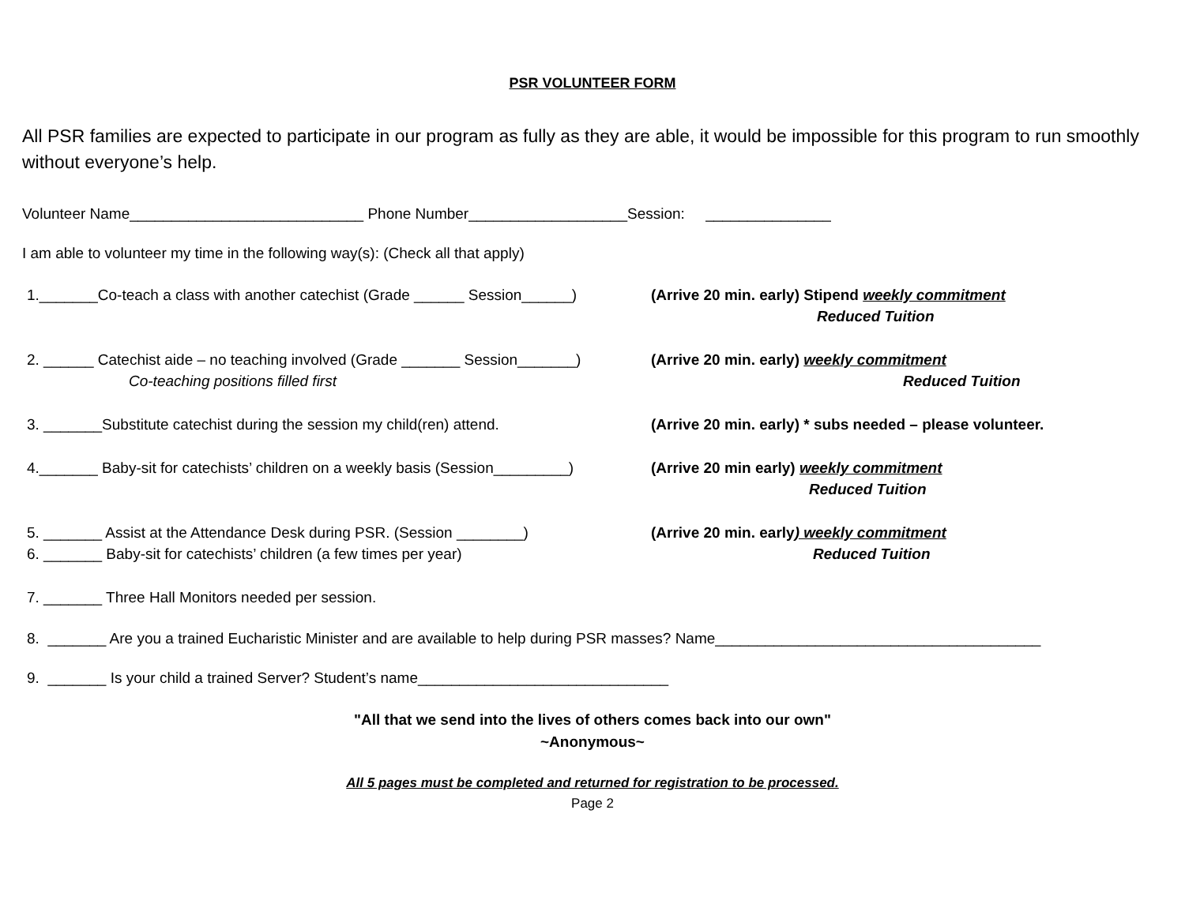PSR VOLUNTEER FORM
All PSR families are expected to participate in our program as fully as they are able, it would be impossible for this program to run smoothly without everyone’s help.
Volunteer Name____________________________ Phone Number___________________Session: _______________
I am able to volunteer my time in the following way(s): (Check all that apply)
1._______Co-teach a class with another catechist (Grade ______ Session______)
(Arrive 20 min. early) Stipend weekly commitment
Reduced Tuition
2. ______ Catechist aide – no teaching involved (Grade _______ Session_______)
(Arrive 20 min. early) weekly commitment
Co-teaching positions filled first Reduced Tuition
3. _______Substitute catechist during the session my child(ren) attend.
(Arrive 20 min. early) * subs needed – please volunteer.
4._______ Baby-sit for catechists’ children on a weekly basis (Session_________)
(Arrive 20 min early) weekly commitment
Reduced Tuition
5. _______ Assist at the Attendance Desk during PSR. (Session ________)
(Arrive 20 min. early) weekly commitment
6. _______ Baby-sit for catechists’ children (a few times per year) Reduced Tuition
7. _______ Three Hall Monitors needed per session.
8. _______ Are you a trained Eucharistic Minister and are available to help during PSR masses? Name_______________________________________
9. _______ Is your child a trained Server? Student’s name______________________________
"All that we send into the lives of others comes back into our own"
~Anonymous~
All 5 pages must be completed and returned for registration to be processed.
Page 2